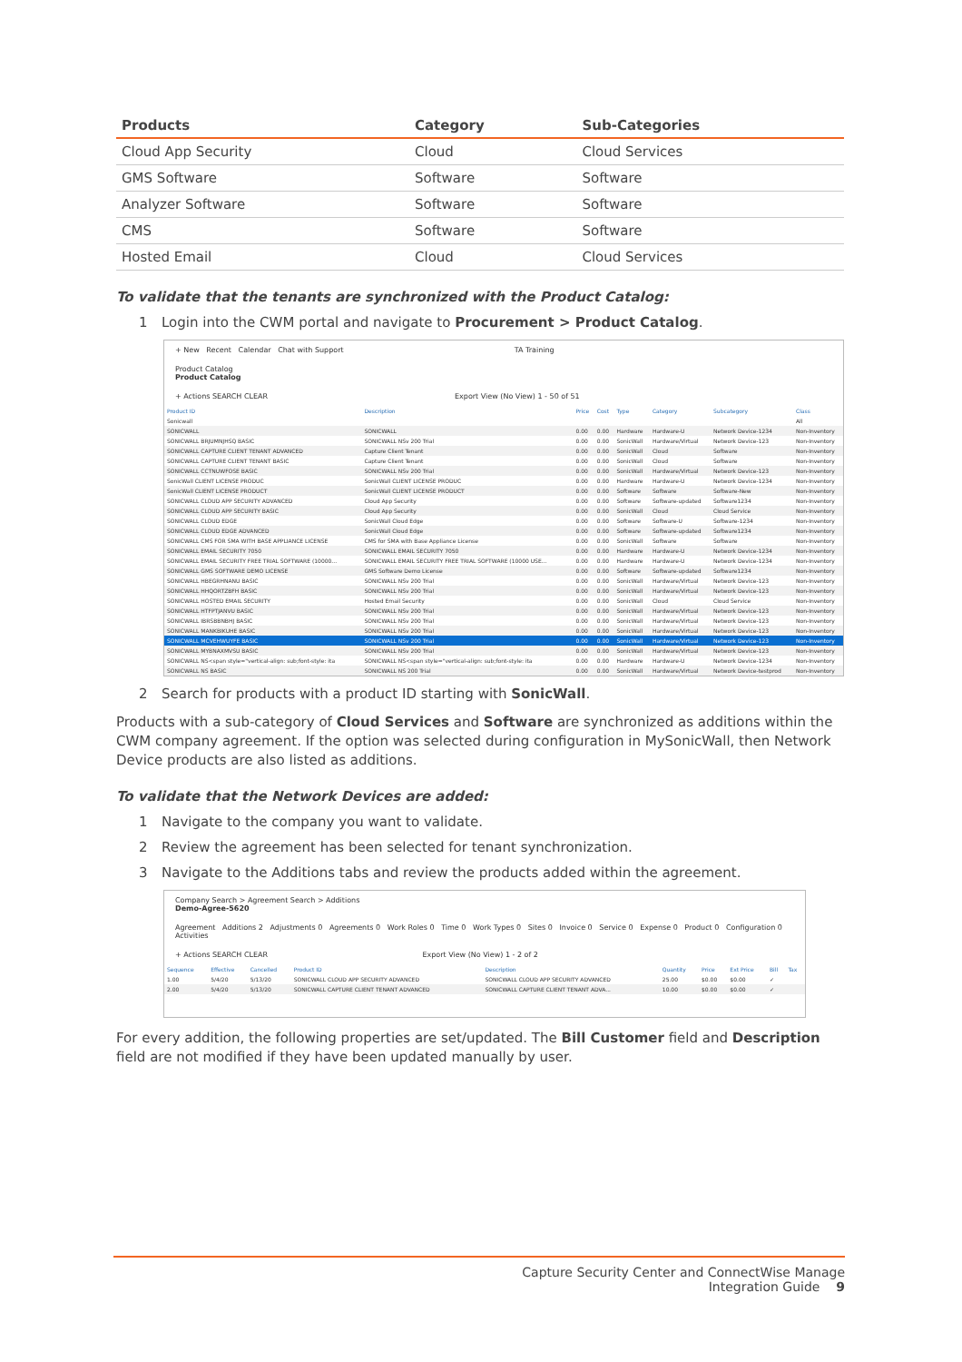| Products | Category | Sub-Categories |
| --- | --- | --- |
| Cloud App Security | Cloud | Cloud Services |
| GMS Software | Software | Software |
| Analyzer Software | Software | Software |
| CMS | Software | Software |
| Hosted Email | Cloud | Cloud Services |
To validate that the tenants are synchronized with the Product Catalog:
1 Login into the CWM portal and navigate to Procurement > Product Catalog.
+ New Recent Calendar Chat with Support TA Training
Product Catalog
Product Catalog
+ Actions SEARCH CLEAR Export View (No View) 1 - 50 of 51
| Product ID | Description | Price | Cost | Type | Category | Subcategory | Class |
| --- | --- | --- | --- | --- | --- | --- | --- |
| Sonicwall | | | | | | | All |
| SONICWALL | SONICWALL | 0.00 | 0.00 | Hardware | Hardware-U | Network Device-1234 | Non-Inventory |
| SONICWALL BRJUMNJHSQ BASIC | SONICWALL NSv 200 Trial | 0.00 | 0.00 | SonicWall | Hardware/Virtual | Network Device-123 | Non-Inventory |
| SONICWALL CAPTURE CLIENT TENANT ADVANCED | Capture Client Tenant | 0.00 | 0.00 | SonicWall | Cloud | Software | Non-Inventory |
| SONICWALL CAPTURE CLIENT TENANT BASIC | Capture Client Tenant | 0.00 | 0.00 | SonicWall | Cloud | Software | Non-Inventory |
| SONICWALL CCTNUWFOSE BASIC | SONICWALL NSv 200 Trial | 0.00 | 0.00 | SonicWall | Hardware/Virtual | Network Device-123 | Non-Inventory |
| SonicWall CLIENT LICENSE PRODUC | SonicWall CLIENT LICENSE PRODUC | 0.00 | 0.00 | Hardware | Hardware-U | Network Device-1234 | Non-Inventory |
| SonicWall CLIENT LICENSE PRODUCT | SonicWall CLIENT LICENSE PRODUCT | 0.00 | 0.00 | Software | Software | Software-New | Non-Inventory |
| SONICWALL CLOUD APP SECURITY ADVANCED | Cloud App Security | 0.00 | 0.00 | Software | Software-updated | Software1234 | Non-Inventory |
| SONICWALL CLOUD APP SECURITY BASIC | Cloud App Security | 0.00 | 0.00 | SonicWall | Cloud | Cloud Service | Non-Inventory |
| SONICWALL CLOUD EDGE | SonicWall Cloud Edge | 0.00 | 0.00 | Software | Software-U | Software-1234 | Non-Inventory |
| SONICWALL CLOUD EDGE ADVANCED | SonicWall Cloud Edge | 0.00 | 0.00 | Software | Software-updated | Software1234 | Non-Inventory |
| SONICWALL CMS FOR SMA WITH BASE APPLIANCE LICENSE | CMS for SMA with Base Appliance License | 0.00 | 0.00 | SonicWall | Software | Software | Non-Inventory |
| SONICWALL EMAIL SECURITY 7050 | SONICWALL EMAIL SECURITY 7050 | 0.00 | 0.00 | Hardware | Hardware-U | Network Device-1234 | Non-Inventory |
| SONICWALL EMAIL SECURITY FREE TRIAL SOFTWARE (10000... | SONICWALL EMAIL SECURITY FREE TRIAL SOFTWARE (10000 USE... | 0.00 | 0.00 | Hardware | Hardware-U | Network Device-1234 | Non-Inventory |
| SONICWALL GMS SOFTWARE DEMO LICENSE | GMS Software Demo License | 0.00 | 0.00 | Software | Software-updated | Software1234 | Non-Inventory |
| SONICWALL HBEGRHNANU BASIC | SONICWALL NSv 200 Trial | 0.00 | 0.00 | SonicWall | Hardware/Virtual | Network Device-123 | Non-Inventory |
| SONICWALL HHQORTZBFH BASIC | SONICWALL NSv 200 Trial | 0.00 | 0.00 | SonicWall | Hardware/Virtual | Network Device-123 | Non-Inventory |
| SONICWALL HOSTED EMAIL SECURITY | Hosted Email Security | 0.00 | 0.00 | SonicWall | Cloud | Cloud Service | Non-Inventory |
| SONICWALL HTFPTJANVU BASIC | SONICWALL NSv 200 Trial | 0.00 | 0.00 | SonicWall | Hardware/Virtual | Network Device-123 | Non-Inventory |
| SONICWALL IBRSBBNBHJ BASIC | SONICWALL NSv 200 Trial | 0.00 | 0.00 | SonicWall | Hardware/Virtual | Network Device-123 | Non-Inventory |
| SONICWALL MANKBIKUHE BASIC | SONICWALL NSv 200 Trial | 0.00 | 0.00 | SonicWall | Hardware/Virtual | Network Device-123 | Non-Inventory |
| SONICWALL MCVEHWUYFE BASIC | SONICWALL NSv 200 Trial | 0.00 | 0.00 | SonicWall | Hardware/Virtual | Network Device-123 | Non-Inventory |
| SONICWALL MYBNAXMVSU BASIC | SONICWALL NSv 200 Trial | 0.00 | 0.00 | SonicWall | Hardware/Virtual | Network Device-123 | Non-Inventory |
| SONICWALL NS<span style="vertical-align: sub;font-style: ita | SONICWALL NS<span style="vertical-align: sub;font-style: ita | 0.00 | 0.00 | Hardware | Hardware-U | Network Device-1234 | Non-Inventory |
| SONICWALL NS BASIC | SONICWALL NS 200 Trial | 0.00 | 0.00 | SonicWall | Hardware/Virtual | Network Device-testprod | Non-Inventory |
2 Search for products with a product ID starting with SonicWall.
Products with a sub-category of Cloud Services and Software are synchronized as additions within the CWM company agreement. If the option was selected during configuration in MySonicWall, then Network Device products are also listed as additions.
To validate that the Network Devices are added:
1 Navigate to the company you want to validate.
2 Review the agreement has been selected for tenant synchronization.
3 Navigate to the Additions tabs and review the products added within the agreement.
Company Search > Agreement Search > Additions
Demo-Agree-5620
Agreement Additions 2 Adjustments 0 Agreements 0 Work Roles 0 Time 0 Work Types 0 Sites 0 Invoice 0 Service 0 Expense 0 Product 0 Configuration 0 Activities
+ Actions SEARCH CLEAR Export View (No View) 1 - 2 of 2
| Sequence | Effective | Cancelled | Product ID | Description | Quantity | Price | Ext Price | Bill | Tax |
| --- | --- | --- | --- | --- | --- | --- | --- | --- | --- |
| 1.00 | 5/4/20 | 5/13/20 | SONICWALL CLOUD APP SECURITY ADVANCED | SONICWALL CLOUD APP SECURITY ADVANCED | 25.00 | $0.00 | $0.00 | ✓ | |
| 2.00 | 5/4/20 | 5/13/20 | SONICWALL CAPTURE CLIENT TENANT ADVANCED | SONICWALL CAPTURE CLIENT TENANT ADVA... | 10.00 | $0.00 | $0.00 | ✓ | |
For every addition, the following properties are set/updated. The Bill Customer field and Description field are not modified if they have been updated manually by user.
Capture Security Center and ConnectWise Manage
Integration Guide 9